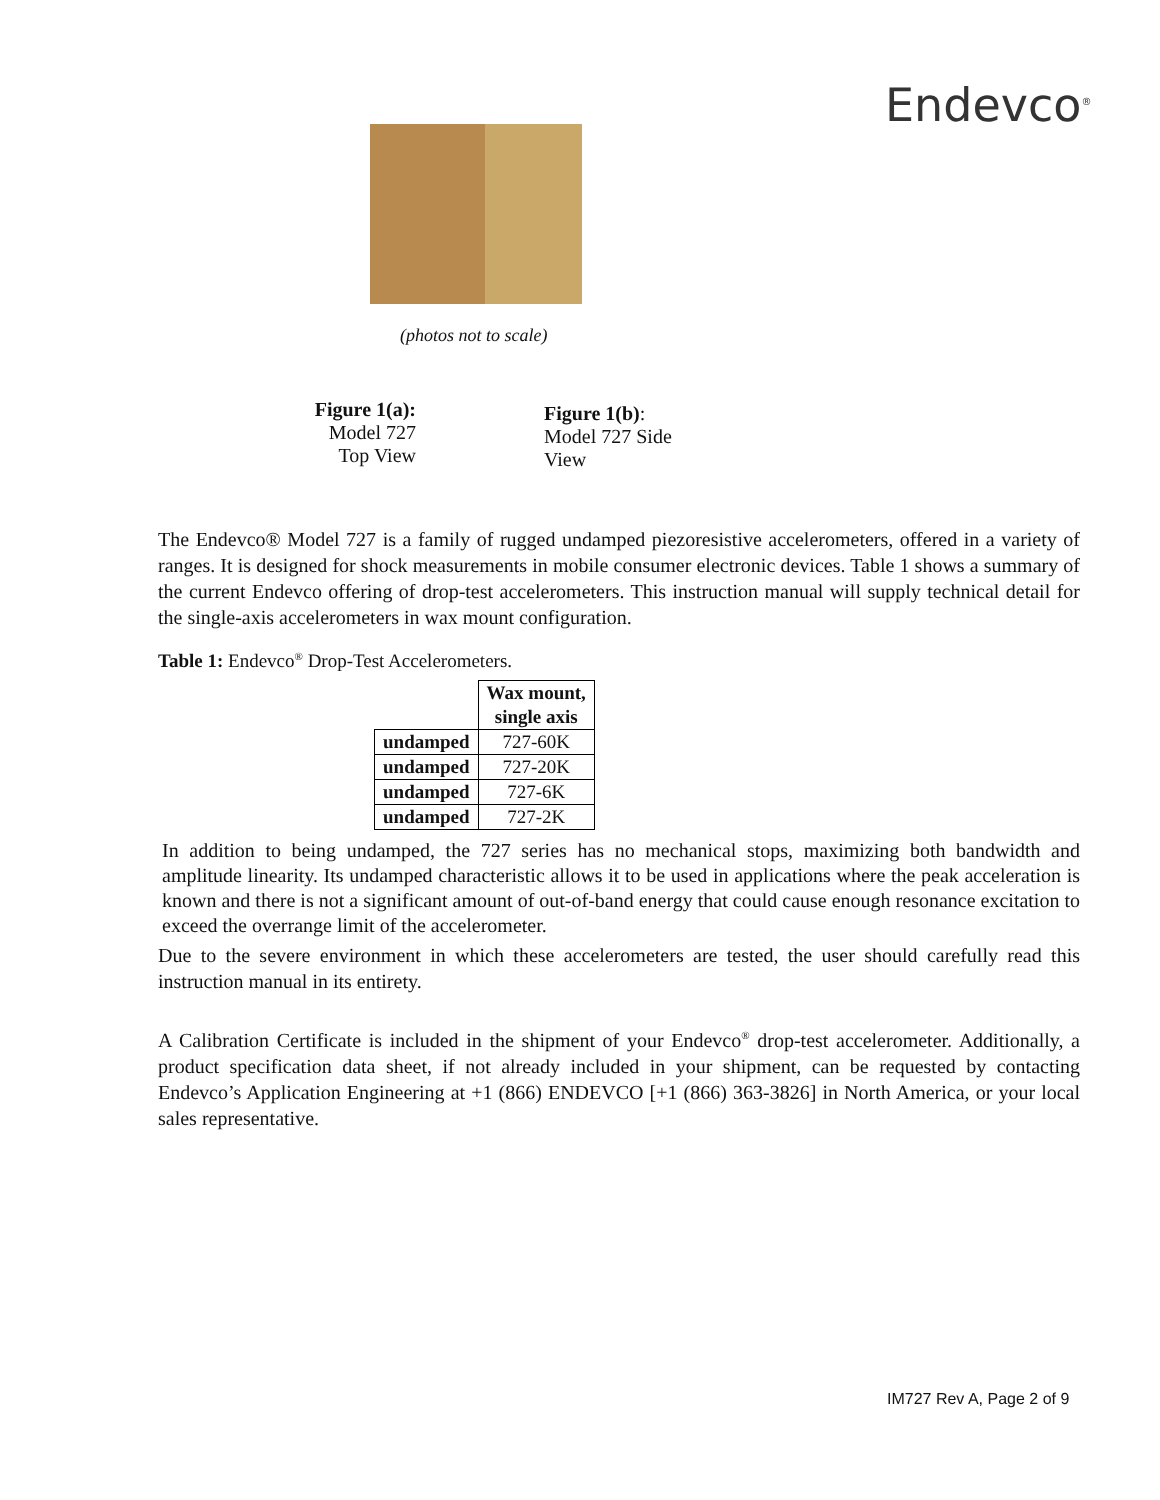Endevco<sup>®</sup>
(photos not to scale)
Figure 1(a):
Model 727
Top View
Figure 1(b):
Model 727 Side
View
The Endevco® Model 727 is a family of rugged undamped piezoresistive accelerometers, offered in a variety of ranges. It is designed for shock measurements in mobile consumer electronic devices. Table 1 shows a summary of the current Endevco offering of drop-test accelerometers. This instruction manual will supply technical detail for the single-axis accelerometers in wax mount configuration.
Table 1: Endevco<sup>®</sup> Drop-Test Accelerometers.
| | Wax mount, single axis |
| --- | --- |
| undamped | 727-60K |
| undamped | 727-20K |
| undamped | 727-6K |
| undamped | 727-2K |
In addition to being undamped, the 727 series has no mechanical stops, maximizing both bandwidth and amplitude linearity. Its undamped characteristic allows it to be used in applications where the peak acceleration is known and there is not a significant amount of out-of-band energy that could cause enough resonance excitation to exceed the overrange limit of the accelerometer.
Due to the severe environment in which these accelerometers are tested, the user should carefully read this instruction manual in its entirety.
A Calibration Certificate is included in the shipment of your Endevco<sup>®</sup> drop-test accelerometer. Additionally, a product specification data sheet, if not already included in your shipment, can be requested by contacting Endevco’s Application Engineering at +1 (866) ENDEVCO [+1 (866) 363-3826] in North America, or your local sales representative.
IM727 Rev A, Page 2 of 9